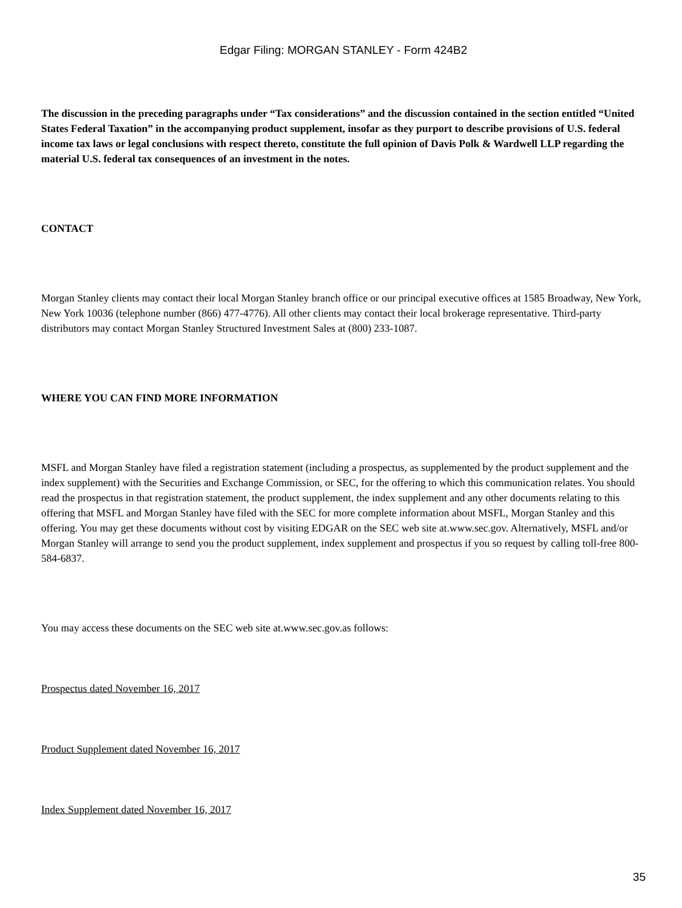Edgar Filing: MORGAN STANLEY - Form 424B2
The discussion in the preceding paragraphs under “Tax considerations” and the discussion contained in the section entitled “United States Federal Taxation” in the accompanying product supplement, insofar as they purport to describe provisions of U.S. federal income tax laws or legal conclusions with respect thereto, constitute the full opinion of Davis Polk & Wardwell LLP regarding the material U.S. federal tax consequences of an investment in the notes.
CONTACT
Morgan Stanley clients may contact their local Morgan Stanley branch office or our principal executive offices at 1585 Broadway, New York, New York 10036 (telephone number (866) 477-4776). All other clients may contact their local brokerage representative. Third-party distributors may contact Morgan Stanley Structured Investment Sales at (800) 233-1087.
WHERE YOU CAN FIND MORE INFORMATION
MSFL and Morgan Stanley have filed a registration statement (including a prospectus, as supplemented by the product supplement and the index supplement) with the Securities and Exchange Commission, or SEC, for the offering to which this communication relates. You should read the prospectus in that registration statement, the product supplement, the index supplement and any other documents relating to this offering that MSFL and Morgan Stanley have filed with the SEC for more complete information about MSFL, Morgan Stanley and this offering. You may get these documents without cost by visiting EDGAR on the SEC web site at.www.sec.gov. Alternatively, MSFL and/or Morgan Stanley will arrange to send you the product supplement, index supplement and prospectus if you so request by calling toll-free 800-584-6837.
You may access these documents on the SEC web site at.www.sec.gov.as follows:
Prospectus dated November 16, 2017
Product Supplement dated November 16, 2017
Index Supplement dated November 16, 2017
35